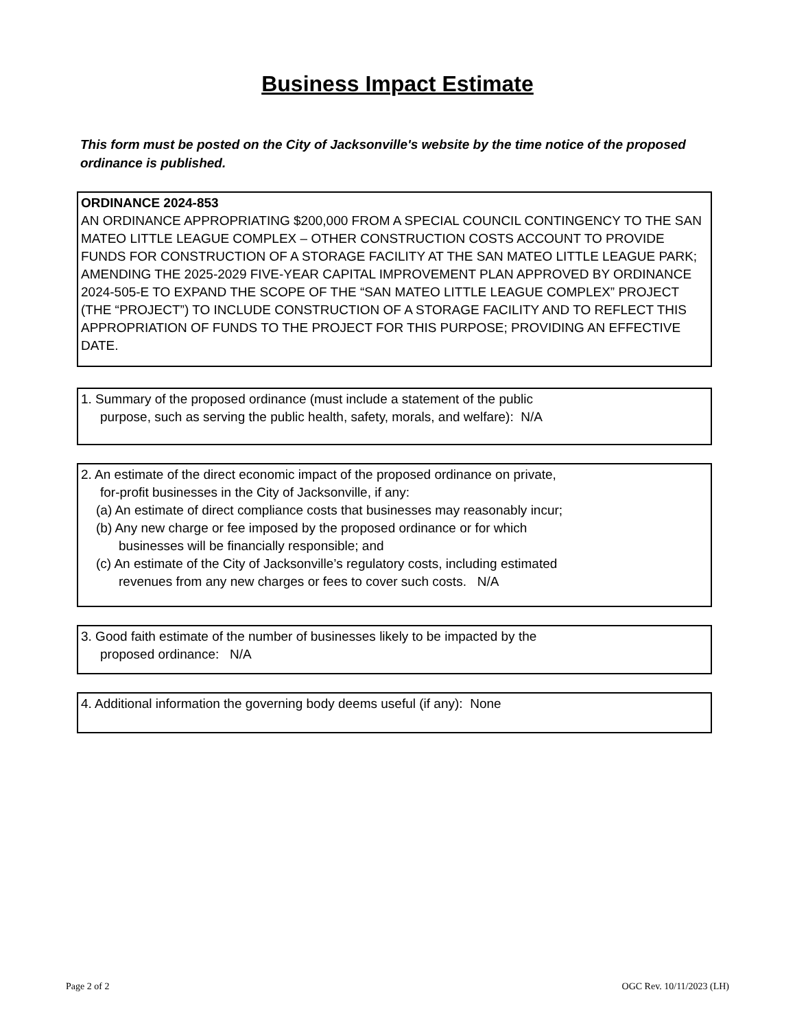Business Impact Estimate
This form must be posted on the City of Jacksonville's website by the time notice of the proposed ordinance is published.
ORDINANCE 2024-853
AN ORDINANCE APPROPRIATING $200,000 FROM A SPECIAL COUNCIL CONTINGENCY TO THE SAN MATEO LITTLE LEAGUE COMPLEX – OTHER CONSTRUCTION COSTS ACCOUNT TO PROVIDE FUNDS FOR CONSTRUCTION OF A STORAGE FACILITY AT THE SAN MATEO LITTLE LEAGUE PARK; AMENDING THE 2025-2029 FIVE-YEAR CAPITAL IMPROVEMENT PLAN APPROVED BY ORDINANCE 2024-505-E TO EXPAND THE SCOPE OF THE “SAN MATEO LITTLE LEAGUE COMPLEX” PROJECT (THE “PROJECT”) TO INCLUDE CONSTRUCTION OF A STORAGE FACILITY AND TO REFLECT THIS APPROPRIATION OF FUNDS TO THE PROJECT FOR THIS PURPOSE; PROVIDING AN EFFECTIVE DATE.
1. Summary of the proposed ordinance (must include a statement of the public
purpose, such as serving the public health, safety, morals, and welfare): N/A
2. An estimate of the direct economic impact of the proposed ordinance on private,
for-profit businesses in the City of Jacksonville, if any:
(a) An estimate of direct compliance costs that businesses may reasonably incur;
(b) Any new charge or fee imposed by the proposed ordinance or for which
businesses will be financially responsible; and
(c) An estimate of the City of Jacksonville’s regulatory costs, including estimated
revenues from any new charges or fees to cover such costs. N/A
3. Good faith estimate of the number of businesses likely to be impacted by the
proposed ordinance: N/A
4. Additional information the governing body deems useful (if any): None
Page 2 of 2 OGC Rev. 10/11/2023 (LH)